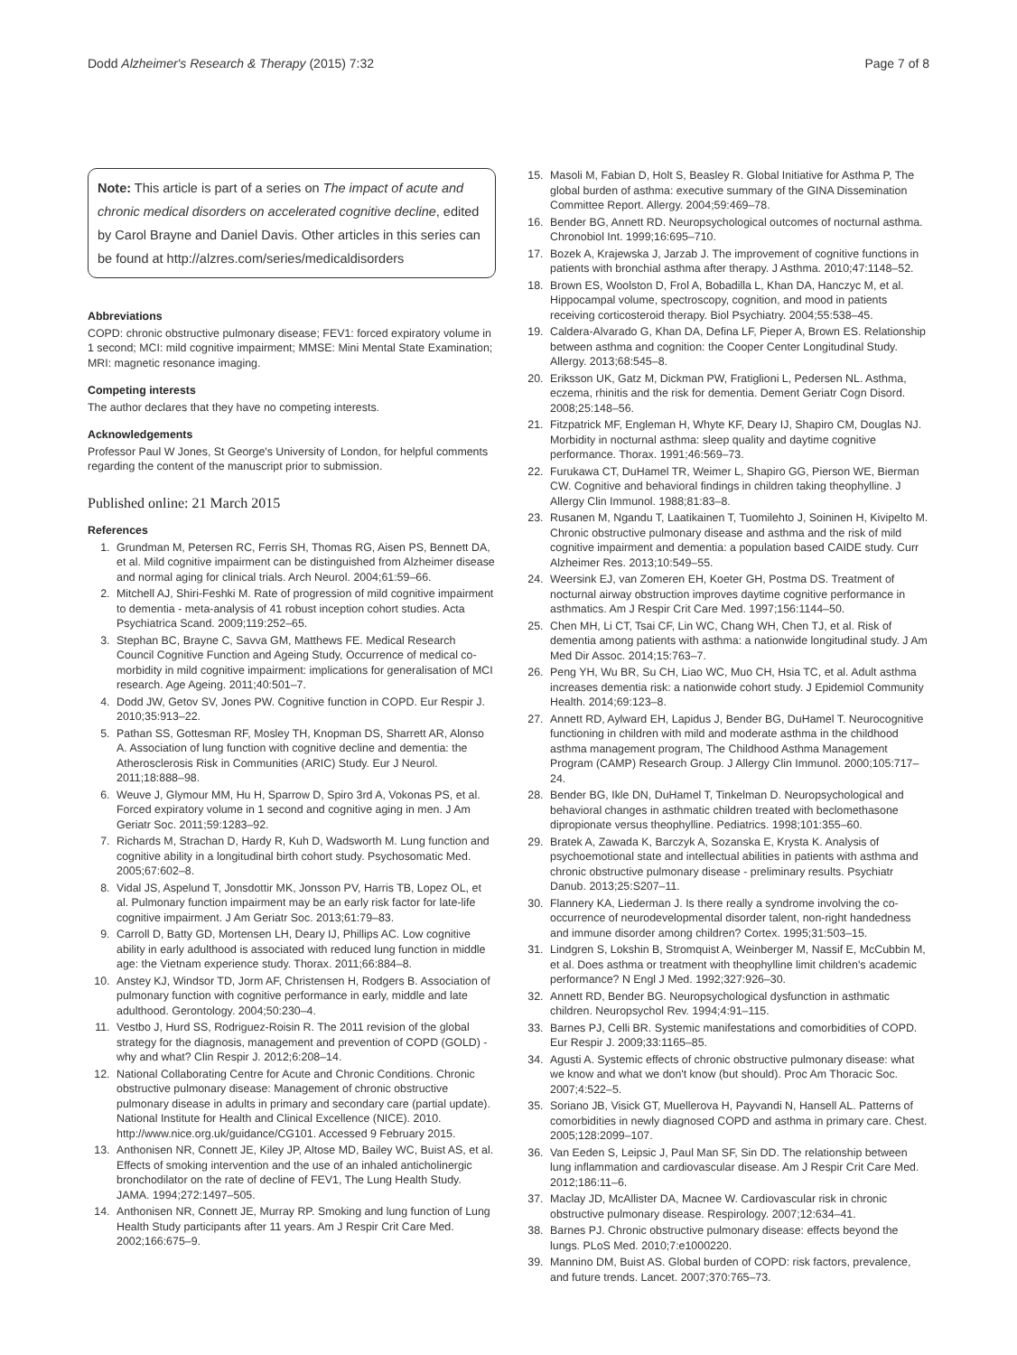Dodd Alzheimer's Research & Therapy (2015) 7:32 Page 7 of 8
Note: This article is part of a series on The impact of acute and chronic medical disorders on accelerated cognitive decline, edited by Carol Brayne and Daniel Davis. Other articles in this series can be found at http://alzres.com/series/medicaldisorders
Abbreviations
COPD: chronic obstructive pulmonary disease; FEV1: forced expiratory volume in 1 second; MCI: mild cognitive impairment; MMSE: Mini Mental State Examination; MRI: magnetic resonance imaging.
Competing interests
The author declares that they have no competing interests.
Acknowledgements
Professor Paul W Jones, St George's University of London, for helpful comments regarding the content of the manuscript prior to submission.
Published online: 21 March 2015
References
1. Grundman M, Petersen RC, Ferris SH, Thomas RG, Aisen PS, Bennett DA, et al. Mild cognitive impairment can be distinguished from Alzheimer disease and normal aging for clinical trials. Arch Neurol. 2004;61:59–66.
2. Mitchell AJ, Shiri-Feshki M. Rate of progression of mild cognitive impairment to dementia - meta-analysis of 41 robust inception cohort studies. Acta Psychiatrica Scand. 2009;119:252–65.
3. Stephan BC, Brayne C, Savva GM, Matthews FE. Medical Research Council Cognitive Function and Ageing Study, Occurrence of medical co-morbidity in mild cognitive impairment: implications for generalisation of MCI research. Age Ageing. 2011;40:501–7.
4. Dodd JW, Getov SV, Jones PW. Cognitive function in COPD. Eur Respir J. 2010;35:913–22.
5. Pathan SS, Gottesman RF, Mosley TH, Knopman DS, Sharrett AR, Alonso A. Association of lung function with cognitive decline and dementia: the Atherosclerosis Risk in Communities (ARIC) Study. Eur J Neurol. 2011;18:888–98.
6. Weuve J, Glymour MM, Hu H, Sparrow D, Spiro 3rd A, Vokonas PS, et al. Forced expiratory volume in 1 second and cognitive aging in men. J Am Geriatr Soc. 2011;59:1283–92.
7. Richards M, Strachan D, Hardy R, Kuh D, Wadsworth M. Lung function and cognitive ability in a longitudinal birth cohort study. Psychosomatic Med. 2005;67:602–8.
8. Vidal JS, Aspelund T, Jonsdottir MK, Jonsson PV, Harris TB, Lopez OL, et al. Pulmonary function impairment may be an early risk factor for late-life cognitive impairment. J Am Geriatr Soc. 2013;61:79–83.
9. Carroll D, Batty GD, Mortensen LH, Deary IJ, Phillips AC. Low cognitive ability in early adulthood is associated with reduced lung function in middle age: the Vietnam experience study. Thorax. 2011;66:884–8.
10. Anstey KJ, Windsor TD, Jorm AF, Christensen H, Rodgers B. Association of pulmonary function with cognitive performance in early, middle and late adulthood. Gerontology. 2004;50:230–4.
11. Vestbo J, Hurd SS, Rodriguez-Roisin R. The 2011 revision of the global strategy for the diagnosis, management and prevention of COPD (GOLD) - why and what? Clin Respir J. 2012;6:208–14.
12. National Collaborating Centre for Acute and Chronic Conditions. Chronic obstructive pulmonary disease: Management of chronic obstructive pulmonary disease in adults in primary and secondary care (partial update). National Institute for Health and Clinical Excellence (NICE). 2010. http://www.nice.org.uk/guidance/CG101. Accessed 9 February 2015.
13. Anthonisen NR, Connett JE, Kiley JP, Altose MD, Bailey WC, Buist AS, et al. Effects of smoking intervention and the use of an inhaled anticholinergic bronchodilator on the rate of decline of FEV1, The Lung Health Study. JAMA. 1994;272:1497–505.
14. Anthonisen NR, Connett JE, Murray RP. Smoking and lung function of Lung Health Study participants after 11 years. Am J Respir Crit Care Med. 2002;166:675–9.
15. Masoli M, Fabian D, Holt S, Beasley R. Global Initiative for Asthma P, The global burden of asthma: executive summary of the GINA Dissemination Committee Report. Allergy. 2004;59:469–78.
16. Bender BG, Annett RD. Neuropsychological outcomes of nocturnal asthma. Chronobiol Int. 1999;16:695–710.
17. Bozek A, Krajewska J, Jarzab J. The improvement of cognitive functions in patients with bronchial asthma after therapy. J Asthma. 2010;47:1148–52.
18. Brown ES, Woolston D, Frol A, Bobadilla L, Khan DA, Hanczyc M, et al. Hippocampal volume, spectroscopy, cognition, and mood in patients receiving corticosteroid therapy. Biol Psychiatry. 2004;55:538–45.
19. Caldera-Alvarado G, Khan DA, Defina LF, Pieper A, Brown ES. Relationship between asthma and cognition: the Cooper Center Longitudinal Study. Allergy. 2013;68:545–8.
20. Eriksson UK, Gatz M, Dickman PW, Fratiglioni L, Pedersen NL. Asthma, eczema, rhinitis and the risk for dementia. Dement Geriatr Cogn Disord. 2008;25:148–56.
21. Fitzpatrick MF, Engleman H, Whyte KF, Deary IJ, Shapiro CM, Douglas NJ. Morbidity in nocturnal asthma: sleep quality and daytime cognitive performance. Thorax. 1991;46:569–73.
22. Furukawa CT, DuHamel TR, Weimer L, Shapiro GG, Pierson WE, Bierman CW. Cognitive and behavioral findings in children taking theophylline. J Allergy Clin Immunol. 1988;81:83–8.
23. Rusanen M, Ngandu T, Laatikainen T, Tuomilehto J, Soininen H, Kivipelto M. Chronic obstructive pulmonary disease and asthma and the risk of mild cognitive impairment and dementia: a population based CAIDE study. Curr Alzheimer Res. 2013;10:549–55.
24. Weersink EJ, van Zomeren EH, Koeter GH, Postma DS. Treatment of nocturnal airway obstruction improves daytime cognitive performance in asthmatics. Am J Respir Crit Care Med. 1997;156:1144–50.
25. Chen MH, Li CT, Tsai CF, Lin WC, Chang WH, Chen TJ, et al. Risk of dementia among patients with asthma: a nationwide longitudinal study. J Am Med Dir Assoc. 2014;15:763–7.
26. Peng YH, Wu BR, Su CH, Liao WC, Muo CH, Hsia TC, et al. Adult asthma increases dementia risk: a nationwide cohort study. J Epidemiol Community Health. 2014;69:123–8.
27. Annett RD, Aylward EH, Lapidus J, Bender BG, DuHamel T. Neurocognitive functioning in children with mild and moderate asthma in the childhood asthma management program, The Childhood Asthma Management Program (CAMP) Research Group. J Allergy Clin Immunol. 2000;105:717–24.
28. Bender BG, Ikle DN, DuHamel T, Tinkelman D. Neuropsychological and behavioral changes in asthmatic children treated with beclomethasone dipropionate versus theophylline. Pediatrics. 1998;101:355–60.
29. Bratek A, Zawada K, Barczyk A, Sozanska E, Krysta K. Analysis of psychoemotional state and intellectual abilities in patients with asthma and chronic obstructive pulmonary disease - preliminary results. Psychiatr Danub. 2013;25:S207–11.
30. Flannery KA, Liederman J. Is there really a syndrome involving the co-occurrence of neurodevelopmental disorder talent, non-right handedness and immune disorder among children? Cortex. 1995;31:503–15.
31. Lindgren S, Lokshin B, Stromquist A, Weinberger M, Nassif E, McCubbin M, et al. Does asthma or treatment with theophylline limit children's academic performance? N Engl J Med. 1992;327:926–30.
32. Annett RD, Bender BG. Neuropsychological dysfunction in asthmatic children. Neuropsychol Rev. 1994;4:91–115.
33. Barnes PJ, Celli BR. Systemic manifestations and comorbidities of COPD. Eur Respir J. 2009;33:1165–85.
34. Agusti A. Systemic effects of chronic obstructive pulmonary disease: what we know and what we don't know (but should). Proc Am Thoracic Soc. 2007;4:522–5.
35. Soriano JB, Visick GT, Muellerova H, Payvandi N, Hansell AL. Patterns of comorbidities in newly diagnosed COPD and asthma in primary care. Chest. 2005;128:2099–107.
36. Van Eeden S, Leipsic J, Paul Man SF, Sin DD. The relationship between lung inflammation and cardiovascular disease. Am J Respir Crit Care Med. 2012;186:11–6.
37. Maclay JD, McAllister DA, Macnee W. Cardiovascular risk in chronic obstructive pulmonary disease. Respirology. 2007;12:634–41.
38. Barnes PJ. Chronic obstructive pulmonary disease: effects beyond the lungs. PLoS Med. 2010;7:e1000220.
39. Mannino DM, Buist AS. Global burden of COPD: risk factors, prevalence, and future trends. Lancet. 2007;370:765–73.